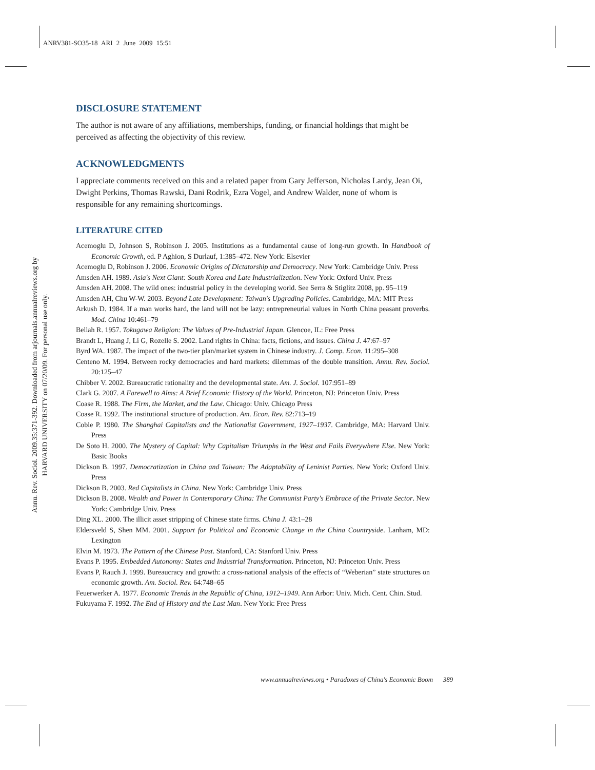ANRV381-SO35-18 ARI 2 June 2009 15:51
Annu. Rev. Sociol. 2009.35:371-392. Downloaded from arjournals.annualreviews.org by HARVARD UNIVERSITY on 07/20/09. For personal use only.
DISCLOSURE STATEMENT
The author is not aware of any affiliations, memberships, funding, or financial holdings that might be perceived as affecting the objectivity of this review.
ACKNOWLEDGMENTS
I appreciate comments received on this and a related paper from Gary Jefferson, Nicholas Lardy, Jean Oi, Dwight Perkins, Thomas Rawski, Dani Rodrik, Ezra Vogel, and Andrew Walder, none of whom is responsible for any remaining shortcomings.
LITERATURE CITED
Acemoglu D, Johnson S, Robinson J. 2005. Institutions as a fundamental cause of long-run growth. In Handbook of Economic Growth, ed. P Aghion, S Durlauf, 1:385–472. New York: Elsevier
Acemoglu D, Robinson J. 2006. Economic Origins of Dictatorship and Democracy. New York: Cambridge Univ. Press
Amsden AH. 1989. Asia's Next Giant: South Korea and Late Industrialization. New York: Oxford Univ. Press
Amsden AH. 2008. The wild ones: industrial policy in the developing world. See Serra & Stiglitz 2008, pp. 95–119
Amsden AH, Chu W-W. 2003. Beyond Late Development: Taiwan's Upgrading Policies. Cambridge, MA: MIT Press
Arkush D. 1984. If a man works hard, the land will not be lazy: entrepreneurial values in North China peasant proverbs. Mod. China 10:461–79
Bellah R. 1957. Tokugawa Religion: The Values of Pre-Industrial Japan. Glencoe, IL: Free Press
Brandt L, Huang J, Li G, Rozelle S. 2002. Land rights in China: facts, fictions, and issues. China J. 47:67–97
Byrd WA. 1987. The impact of the two-tier plan/market system in Chinese industry. J. Comp. Econ. 11:295–308
Centeno M. 1994. Between rocky democracies and hard markets: dilemmas of the double transition. Annu. Rev. Sociol. 20:125–47
Chibber V. 2002. Bureaucratic rationality and the developmental state. Am. J. Sociol. 107:951–89
Clark G. 2007. A Farewell to Alms: A Brief Economic History of the World. Princeton, NJ: Princeton Univ. Press
Coase R. 1988. The Firm, the Market, and the Law. Chicago: Univ. Chicago Press
Coase R. 1992. The institutional structure of production. Am. Econ. Rev. 82:713–19
Coble P. 1980. The Shanghai Capitalists and the Nationalist Government, 1927–1937. Cambridge, MA: Harvard Univ. Press
De Soto H. 2000. The Mystery of Capital: Why Capitalism Triumphs in the West and Fails Everywhere Else. New York: Basic Books
Dickson B. 1997. Democratization in China and Taiwan: The Adaptability of Leninist Parties. New York: Oxford Univ. Press
Dickson B. 2003. Red Capitalists in China. New York: Cambridge Univ. Press
Dickson B. 2008. Wealth and Power in Contemporary China: The Communist Party's Embrace of the Private Sector. New York: Cambridge Univ. Press
Ding XL. 2000. The illicit asset stripping of Chinese state firms. China J. 43:1–28
Eldersveld S, Shen MM. 2001. Support for Political and Economic Change in the China Countryside. Lanham, MD: Lexington
Elvin M. 1973. The Pattern of the Chinese Past. Stanford, CA: Stanford Univ. Press
Evans P. 1995. Embedded Autonomy: States and Industrial Transformation. Princeton, NJ: Princeton Univ. Press
Evans P, Rauch J. 1999. Bureaucracy and growth: a cross-national analysis of the effects of “Weberian” state structures on economic growth. Am. Sociol. Rev. 64:748–65
Feuerwerker A. 1977. Economic Trends in the Republic of China, 1912–1949. Ann Arbor: Univ. Mich. Cent. Chin. Stud.
Fukuyama F. 1992. The End of History and the Last Man. New York: Free Press
www.annualreviews.org • Paradoxes of China's Economic Boom 389